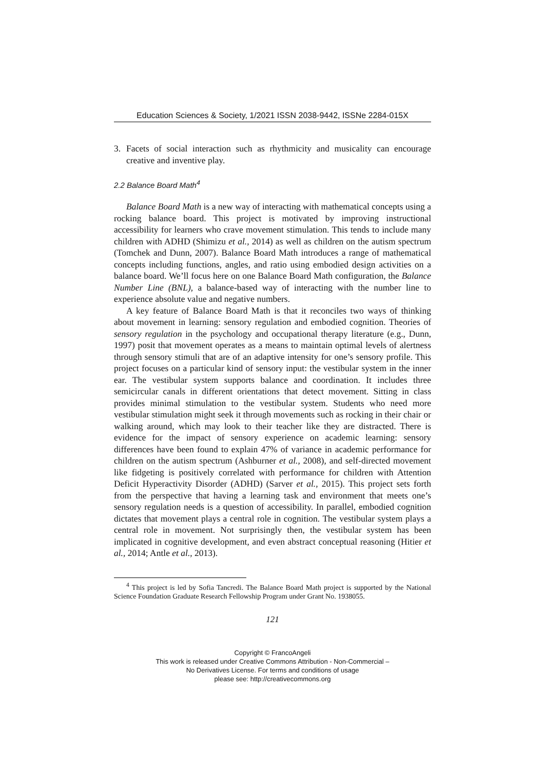Education Sciences & Society, 1/2021 ISSN 2038-9442, ISSNe 2284-015X
3. Facets of social interaction such as rhythmicity and musicality can encourage creative and inventive play.
2.2 Balance Board Math<sup>4</sup>
Balance Board Math is a new way of interacting with mathematical concepts using a rocking balance board. This project is motivated by improving instructional accessibility for learners who crave movement stimulation. This tends to include many children with ADHD (Shimizu et al., 2014) as well as children on the autism spectrum (Tomchek and Dunn, 2007). Balance Board Math introduces a range of mathematical concepts including functions, angles, and ratio using embodied design activities on a balance board. We’ll focus here on one Balance Board Math configuration, the Balance Number Line (BNL), a balance-based way of interacting with the number line to experience absolute value and negative numbers.
A key feature of Balance Board Math is that it reconciles two ways of thinking about movement in learning: sensory regulation and embodied cognition. Theories of sensory regulation in the psychology and occupational therapy literature (e.g., Dunn, 1997) posit that movement operates as a means to maintain optimal levels of alertness through sensory stimuli that are of an adaptive intensity for one’s sensory profile. This project focuses on a particular kind of sensory input: the vestibular system in the inner ear. The vestibular system supports balance and coordination. It includes three semicircular canals in different orientations that detect movement. Sitting in class provides minimal stimulation to the vestibular system. Students who need more vestibular stimulation might seek it through movements such as rocking in their chair or walking around, which may look to their teacher like they are distracted. There is evidence for the impact of sensory experience on academic learning: sensory differences have been found to explain 47% of variance in academic performance for children on the autism spectrum (Ashburner et al., 2008), and self-directed movement like fidgeting is positively correlated with performance for children with Attention Deficit Hyperactivity Disorder (ADHD) (Sarver et al., 2015). This project sets forth from the perspective that having a learning task and environment that meets one’s sensory regulation needs is a question of accessibility. In parallel, embodied cognition dictates that movement plays a central role in cognition. The vestibular system plays a central role in movement. Not surprisingly then, the vestibular system has been implicated in cognitive development, and even abstract conceptual reasoning (Hitier et al., 2014; Antle et al., 2013).
<sup>4</sup> This project is led by Sofia Tancredi. The Balance Board Math project is supported by the National Science Foundation Graduate Research Fellowship Program under Grant No. 1938055.
121
Copyright © FrancoAngeli
This work is released under Creative Commons Attribution - Non-Commercial –
No Derivatives License. For terms and conditions of usage
please see: http://creativecommons.org